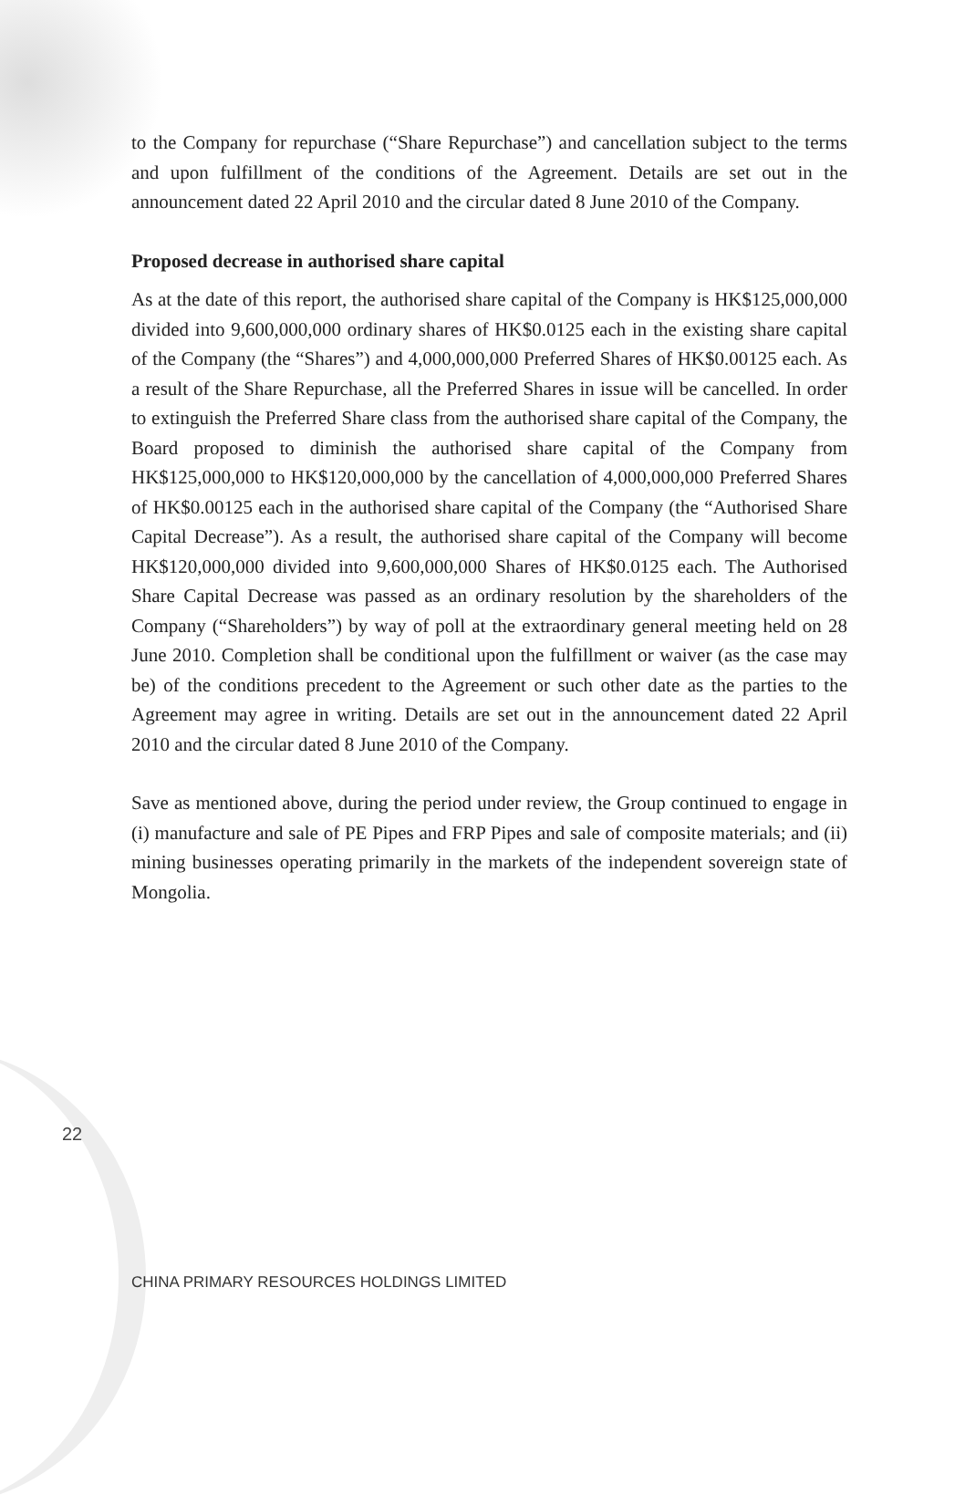to the Company for repurchase (“Share Repurchase”) and cancellation subject to the terms and upon fulfillment of the conditions of the Agreement. Details are set out in the announcement dated 22 April 2010 and the circular dated 8 June 2010 of the Company.
Proposed decrease in authorised share capital
As at the date of this report, the authorised share capital of the Company is HK$125,000,000 divided into 9,600,000,000 ordinary shares of HK$0.0125 each in the existing share capital of the Company (the “Shares”) and 4,000,000,000 Preferred Shares of HK$0.00125 each. As a result of the Share Repurchase, all the Preferred Shares in issue will be cancelled. In order to extinguish the Preferred Share class from the authorised share capital of the Company, the Board proposed to diminish the authorised share capital of the Company from HK$125,000,000 to HK$120,000,000 by the cancellation of 4,000,000,000 Preferred Shares of HK$0.00125 each in the authorised share capital of the Company (the “Authorised Share Capital Decrease”). As a result, the authorised share capital of the Company will become HK$120,000,000 divided into 9,600,000,000 Shares of HK$0.0125 each. The Authorised Share Capital Decrease was passed as an ordinary resolution by the shareholders of the Company (“Shareholders”) by way of poll at the extraordinary general meeting held on 28 June 2010. Completion shall be conditional upon the fulfillment or waiver (as the case may be) of the conditions precedent to the Agreement or such other date as the parties to the Agreement may agree in writing. Details are set out in the announcement dated 22 April 2010 and the circular dated 8 June 2010 of the Company.
Save as mentioned above, during the period under review, the Group continued to engage in (i) manufacture and sale of PE Pipes and FRP Pipes and sale of composite materials; and (ii) mining businesses operating primarily in the markets of the independent sovereign state of Mongolia.
22
CHINA PRIMARY RESOURCES HOLDINGS LIMITED